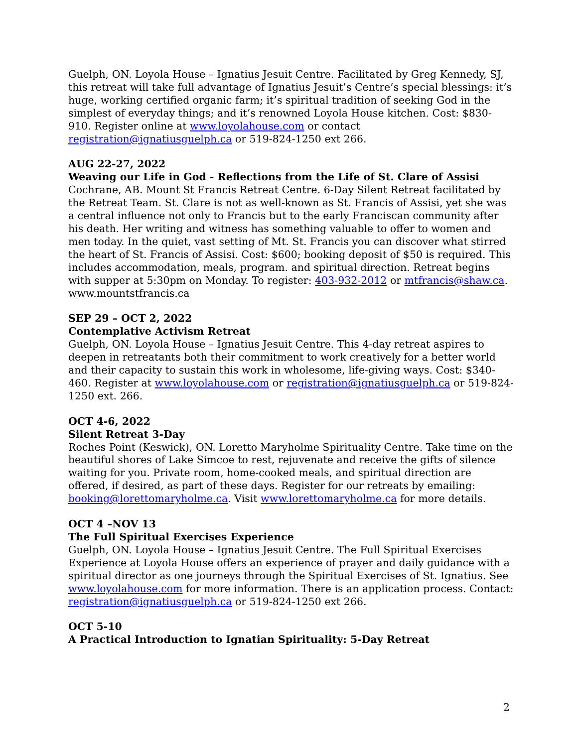Guelph, ON. Loyola House – Ignatius Jesuit Centre. Facilitated by Greg Kennedy, SJ, this retreat will take full advantage of Ignatius Jesuit’s Centre’s special blessings: it’s huge, working certified organic farm; it’s spiritual tradition of seeking God in the simplest of everyday things; and it’s renowned Loyola House kitchen. Cost: $830-910. Register online at www.loyolahouse.com or contact registration@ignatiusguelph.ca or 519-824-1250 ext 266.
AUG 22-27, 2022
Weaving our Life in God - Reflections from the Life of St. Clare of Assisi
Cochrane, AB. Mount St Francis Retreat Centre. 6-Day Silent Retreat facilitated by the Retreat Team. St. Clare is not as well-known as St. Francis of Assisi, yet she was a central influence not only to Francis but to the early Franciscan community after his death. Her writing and witness has something valuable to offer to women and men today. In the quiet, vast setting of Mt. St. Francis you can discover what stirred the heart of St. Francis of Assisi. Cost: $600; booking deposit of $50 is required. This includes accommodation, meals, program. and spiritual direction. Retreat begins with supper at 5:30pm on Monday. To register: 403-932-2012 or mtfrancis@shaw.ca. www.mountstfrancis.ca
SEP 29 – OCT 2, 2022
Contemplative Activism Retreat
Guelph, ON. Loyola House – Ignatius Jesuit Centre. This 4-day retreat aspires to deepen in retreatants both their commitment to work creatively for a better world and their capacity to sustain this work in wholesome, life-giving ways. Cost: $340-460. Register at www.loyolahouse.com or registration@ignatiusguelph.ca or 519-824-1250 ext. 266.
OCT 4-6, 2022
Silent Retreat 3-Day
Roches Point (Keswick), ON. Loretto Maryholme Spirituality Centre. Take time on the beautiful shores of Lake Simcoe to rest, rejuvenate and receive the gifts of silence waiting for you. Private room, home-cooked meals, and spiritual direction are offered, if desired, as part of these days. Register for our retreats by emailing: booking@lorettomaryholme.ca. Visit www.lorettomaryholme.ca for more details.
OCT 4 –NOV 13
The Full Spiritual Exercises Experience
Guelph, ON. Loyola House – Ignatius Jesuit Centre. The Full Spiritual Exercises Experience at Loyola House offers an experience of prayer and daily guidance with a spiritual director as one journeys through the Spiritual Exercises of St. Ignatius. See www.loyolahouse.com for more information. There is an application process. Contact: registration@ignatiusguelph.ca or 519-824-1250 ext 266.
OCT 5-10
A Practical Introduction to Ignatian Spirituality: 5-Day Retreat
2